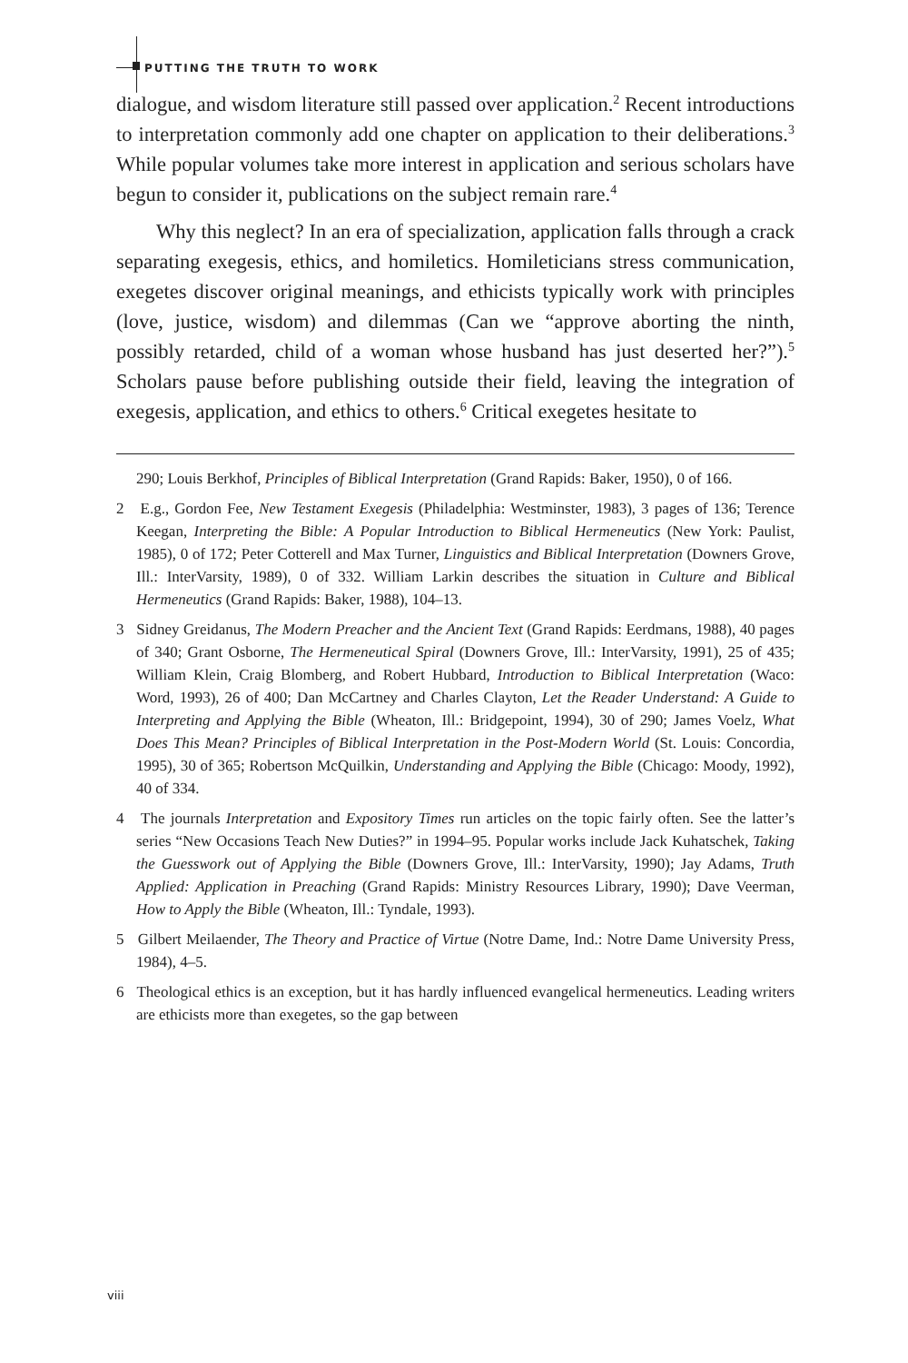PUTTING THE TRUTH TO WORK
dialogue, and wisdom literature still passed over application.<sup>2</sup> Recent introductions to interpretation commonly add one chapter on application to their deliberations.<sup>3</sup> While popular volumes take more interest in application and serious scholars have begun to consider it, publications on the subject remain rare.<sup>4</sup>
Why this neglect? In an era of specialization, application falls through a crack separating exegesis, ethics, and homiletics. Homileticians stress communication, exegetes discover original meanings, and ethicists typically work with principles (love, justice, wisdom) and dilemmas (Can we “approve aborting the ninth, possibly retarded, child of a woman whose husband has just deserted her?”).<sup>5</sup> Scholars pause before publishing outside their field, leaving the integration of exegesis, application, and ethics to others.<sup>6</sup> Critical exegetes hesitate to
290; Louis Berkhof, Principles of Biblical Interpretation (Grand Rapids: Baker, 1950), 0 of 166.
2 E.g., Gordon Fee, New Testament Exegesis (Philadelphia: Westminster, 1983), 3 pages of 136; Terence Keegan, Interpreting the Bible: A Popular Introduction to Biblical Hermeneutics (New York: Paulist, 1985), 0 of 172; Peter Cotterell and Max Turner, Linguistics and Biblical Interpretation (Downers Grove, Ill.: InterVarsity, 1989), 0 of 332. William Larkin describes the situation in Culture and Biblical Hermeneutics (Grand Rapids: Baker, 1988), 104–13.
3 Sidney Greidanus, The Modern Preacher and the Ancient Text (Grand Rapids: Eerdmans, 1988), 40 pages of 340; Grant Osborne, The Hermeneutical Spiral (Downers Grove, Ill.: InterVarsity, 1991), 25 of 435; William Klein, Craig Blomberg, and Robert Hubbard, Introduction to Biblical Interpretation (Waco: Word, 1993), 26 of 400; Dan McCartney and Charles Clayton, Let the Reader Understand: A Guide to Interpreting and Applying the Bible (Wheaton, Ill.: Bridgepoint, 1994), 30 of 290; James Voelz, What Does This Mean? Principles of Biblical Interpretation in the Post-Modern World (St. Louis: Concordia, 1995), 30 of 365; Robertson McQuilkin, Understanding and Applying the Bible (Chicago: Moody, 1992), 40 of 334.
4 The journals Interpretation and Expository Times run articles on the topic fairly often. See the latter’s series “New Occasions Teach New Duties?” in 1994–95. Popular works include Jack Kuhatschek, Taking the Guesswork out of Applying the Bible (Downers Grove, Ill.: InterVarsity, 1990); Jay Adams, Truth Applied: Application in Preaching (Grand Rapids: Ministry Resources Library, 1990); Dave Veerman, How to Apply the Bible (Wheaton, Ill.: Tyndale, 1993).
5 Gilbert Meilaender, The Theory and Practice of Virtue (Notre Dame, Ind.: Notre Dame University Press, 1984), 4–5.
6 Theological ethics is an exception, but it has hardly influenced evangelical hermeneutics. Leading writers are ethicists more than exegetes, so the gap between
viii